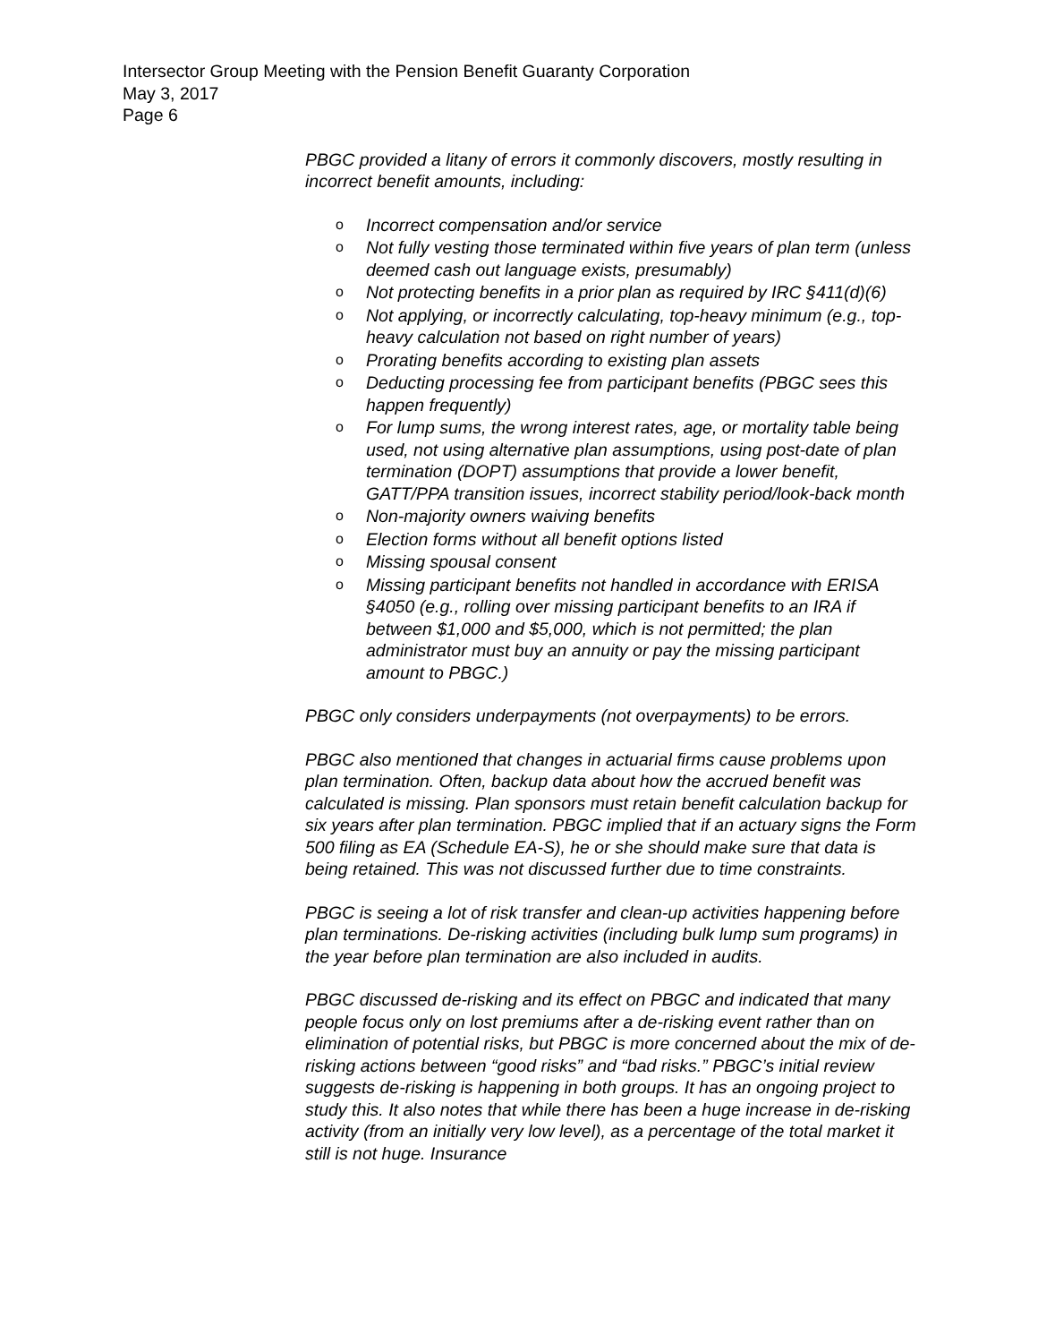Intersector Group Meeting with the Pension Benefit Guaranty Corporation
May 3, 2017
Page 6
PBGC provided a litany of errors it commonly discovers, mostly resulting in incorrect benefit amounts, including:
o Incorrect compensation and/or service
o Not fully vesting those terminated within five years of plan term (unless deemed cash out language exists, presumably)
o Not protecting benefits in a prior plan as required by IRC §411(d)(6)
o Not applying, or incorrectly calculating, top-heavy minimum (e.g., top-heavy calculation not based on right number of years)
o Prorating benefits according to existing plan assets
o Deducting processing fee from participant benefits (PBGC sees this happen frequently)
o For lump sums, the wrong interest rates, age, or mortality table being used, not using alternative plan assumptions, using post-date of plan termination (DOPT) assumptions that provide a lower benefit, GATT/PPA transition issues, incorrect stability period/look-back month
o Non-majority owners waiving benefits
o Election forms without all benefit options listed
o Missing spousal consent
o Missing participant benefits not handled in accordance with ERISA §4050 (e.g., rolling over missing participant benefits to an IRA if between $1,000 and $5,000, which is not permitted; the plan administrator must buy an annuity or pay the missing participant amount to PBGC.)
PBGC only considers underpayments (not overpayments) to be errors.
PBGC also mentioned that changes in actuarial firms cause problems upon plan termination. Often, backup data about how the accrued benefit was calculated is missing. Plan sponsors must retain benefit calculation backup for six years after plan termination. PBGC implied that if an actuary signs the Form 500 filing as EA (Schedule EA-S), he or she should make sure that data is being retained. This was not discussed further due to time constraints.
PBGC is seeing a lot of risk transfer and clean-up activities happening before plan terminations. De-risking activities (including bulk lump sum programs) in the year before plan termination are also included in audits.
PBGC discussed de-risking and its effect on PBGC and indicated that many people focus only on lost premiums after a de-risking event rather than on elimination of potential risks, but PBGC is more concerned about the mix of de-risking actions between “good risks” and “bad risks.” PBGC’s initial review suggests de-risking is happening in both groups. It has an ongoing project to study this. It also notes that while there has been a huge increase in de-risking activity (from an initially very low level), as a percentage of the total market it still is not huge. Insurance